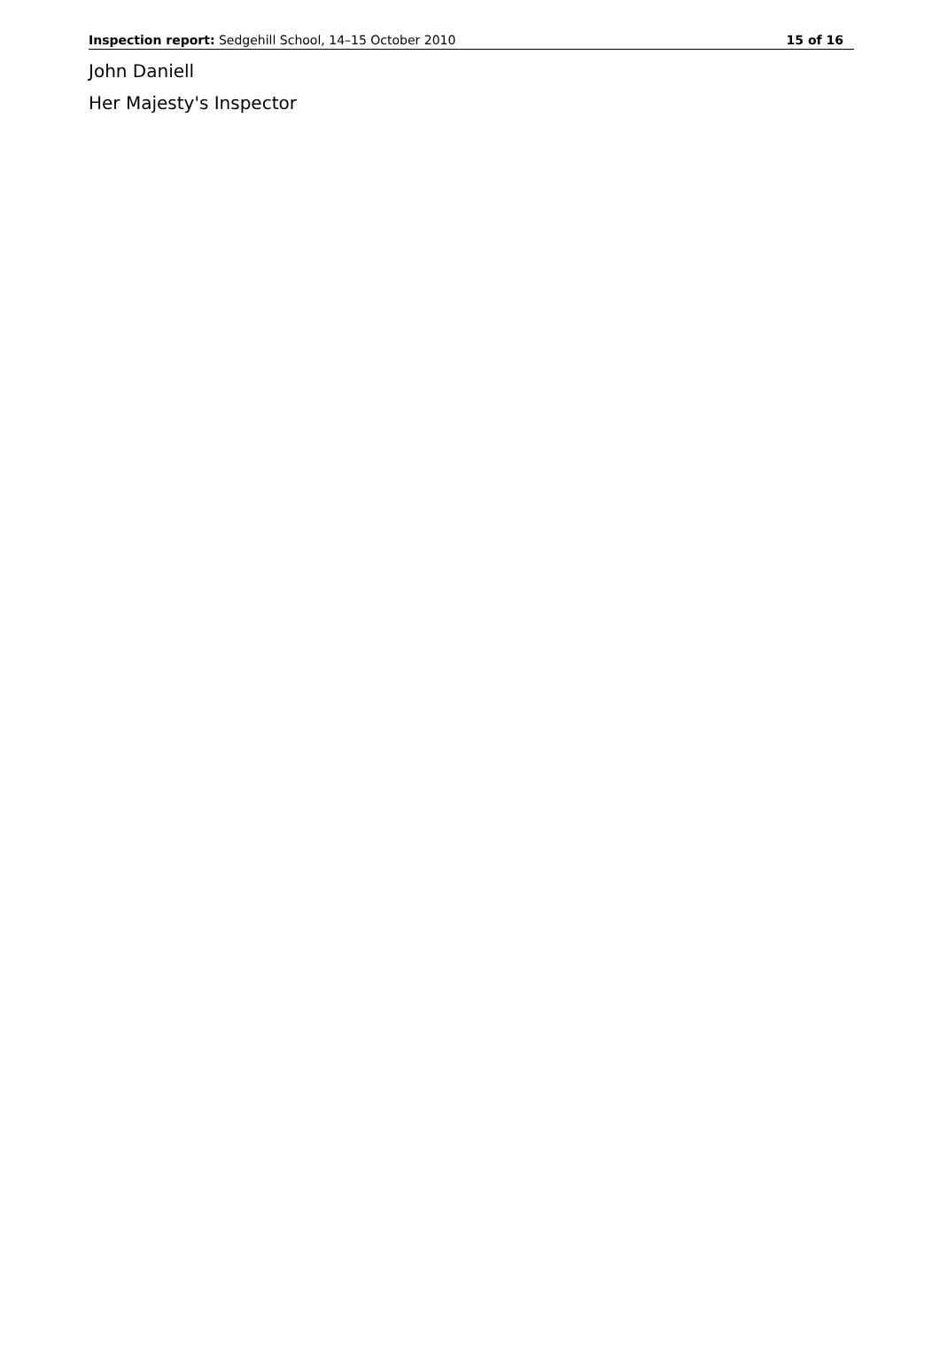Inspection report: Sedgehill School, 14–15 October 2010 15 of 16
John Daniell
Her Majesty's Inspector